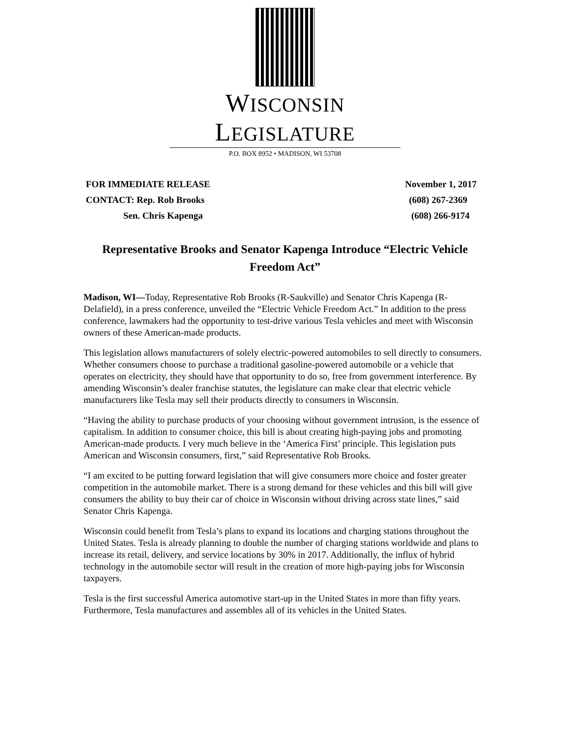WISCONSIN LEGISLATURE
P.O. BOX 8952 • MADISON, WI 53708
FOR IMMEDIATE RELEASE November 1, 2017
CONTACT: Rep. Rob Brooks (608) 267-2369
Sen. Chris Kapenga (608) 266-9174
Representative Brooks and Senator Kapenga Introduce “Electric Vehicle Freedom Act”
Madison, WI—Today, Representative Rob Brooks (R-Saukville) and Senator Chris Kapenga (R-Delafield), in a press conference, unveiled the “Electric Vehicle Freedom Act.” In addition to the press conference, lawmakers had the opportunity to test-drive various Tesla vehicles and meet with Wisconsin owners of these American-made products.
This legislation allows manufacturers of solely electric-powered automobiles to sell directly to consumers. Whether consumers choose to purchase a traditional gasoline-powered automobile or a vehicle that operates on electricity, they should have that opportunity to do so, free from government interference. By amending Wisconsin’s dealer franchise statutes, the legislature can make clear that electric vehicle manufacturers like Tesla may sell their products directly to consumers in Wisconsin.
“Having the ability to purchase products of your choosing without government intrusion, is the essence of capitalism. In addition to consumer choice, this bill is about creating high-paying jobs and promoting American-made products. I very much believe in the ‘America First’ principle. This legislation puts American and Wisconsin consumers, first,” said Representative Rob Brooks.
“I am excited to be putting forward legislation that will give consumers more choice and foster greater competition in the automobile market. There is a strong demand for these vehicles and this bill will give consumers the ability to buy their car of choice in Wisconsin without driving across state lines,” said Senator Chris Kapenga.
Wisconsin could benefit from Tesla’s plans to expand its locations and charging stations throughout the United States. Tesla is already planning to double the number of charging stations worldwide and plans to increase its retail, delivery, and service locations by 30% in 2017. Additionally, the influx of hybrid technology in the automobile sector will result in the creation of more high-paying jobs for Wisconsin taxpayers.
Tesla is the first successful America automotive start-up in the United States in more than fifty years. Furthermore, Tesla manufactures and assembles all of its vehicles in the United States.